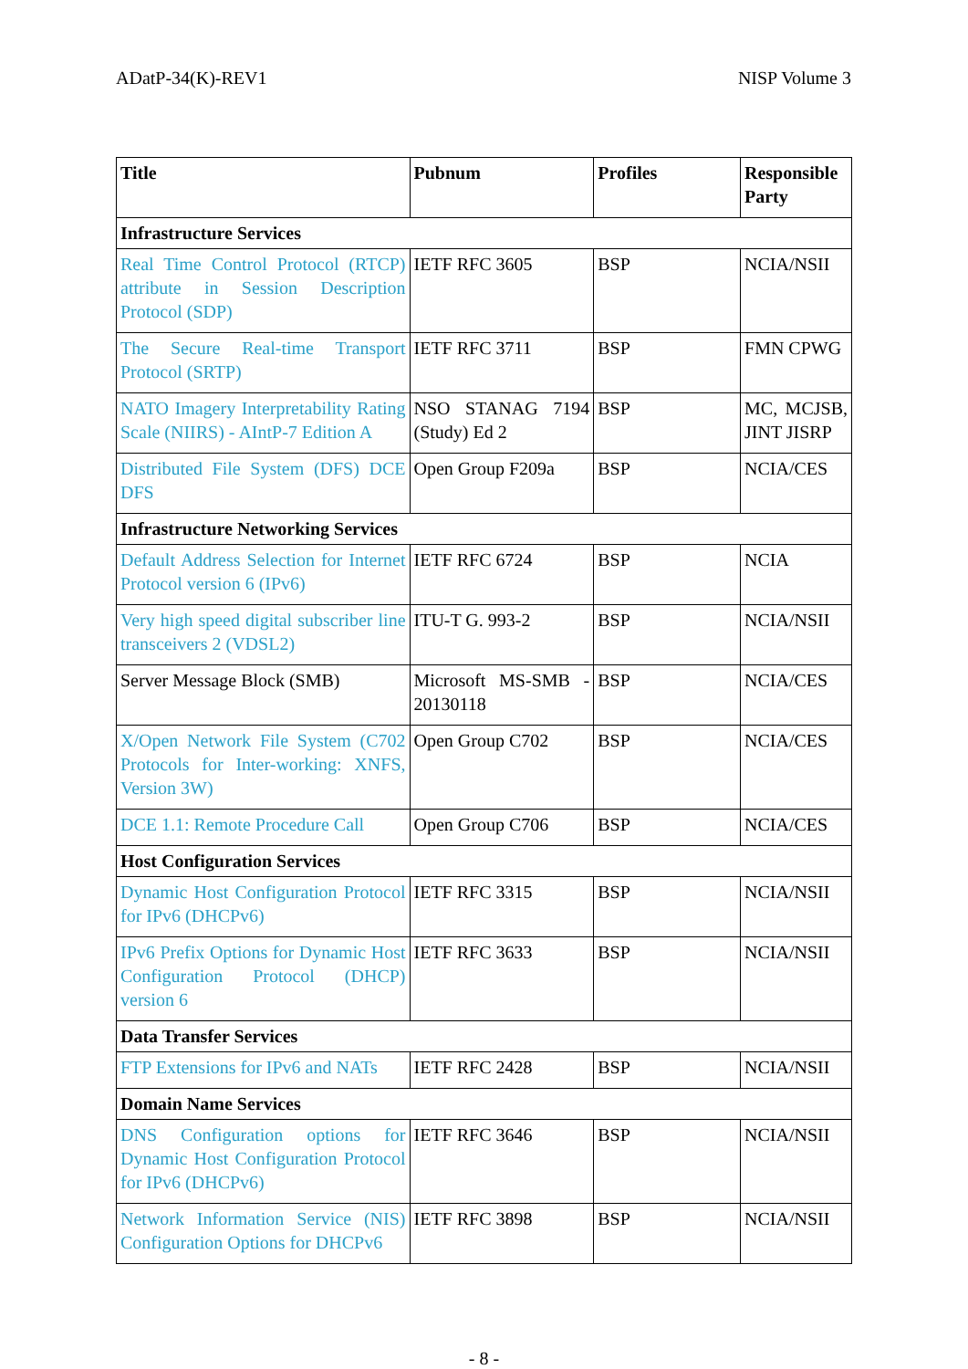ADatP-34(K)-REV1 NISP Volume 3
| Title | Pubnum | Profiles | Responsible Party |
| --- | --- | --- | --- |
| Infrastructure Services | | | |
| Real Time Control Protocol (RTCP) attribute in Session Description Protocol (SDP) | IETF RFC 3605 | BSP | NCIA/NSII |
| The Secure Real-time Transport Protocol (SRTP) | IETF RFC 3711 | BSP | FMN CPWG |
| NATO Imagery Interpretability Rating Scale (NIIRS) - AIntP-7 Edition A | NSO STANAG 7194 (Study) Ed 2 | BSP | MC, MCJSB, JINT JISRP |
| Distributed File System (DFS) DCE DFS | Open Group F209a | BSP | NCIA/CES |
| Infrastructure Networking Services | | | |
| Default Address Selection for Internet Protocol version 6 (IPv6) | IETF RFC 6724 | BSP | NCIA |
| Very high speed digital subscriber line transceivers 2 (VDSL2) | ITU-T G. 993-2 | BSP | NCIA/NSII |
| Server Message Block (SMB) | Microsoft MS-SMB - 20130118 | BSP | NCIA/CES |
| X/Open Network File System (C702 Protocols for Inter-working: XNFS, Version 3W) | Open Group C702 | BSP | NCIA/CES |
| DCE 1.1: Remote Procedure Call | Open Group C706 | BSP | NCIA/CES |
| Host Configuration Services | | | |
| Dynamic Host Configuration Protocol for IPv6 (DHCPv6) | IETF RFC 3315 | BSP | NCIA/NSII |
| IPv6 Prefix Options for Dynamic Host Configuration Protocol (DHCP) version 6 | IETF RFC 3633 | BSP | NCIA/NSII |
| Data Transfer Services | | | |
| FTP Extensions for IPv6 and NATs | IETF RFC 2428 | BSP | NCIA/NSII |
| Domain Name Services | | | |
| DNS Configuration options for Dynamic Host Configuration Protocol for IPv6 (DHCPv6) | IETF RFC 3646 | BSP | NCIA/NSII |
| Network Information Service (NIS) Configuration Options for DHCPv6 | IETF RFC 3898 | BSP | NCIA/NSII |
- 8 -